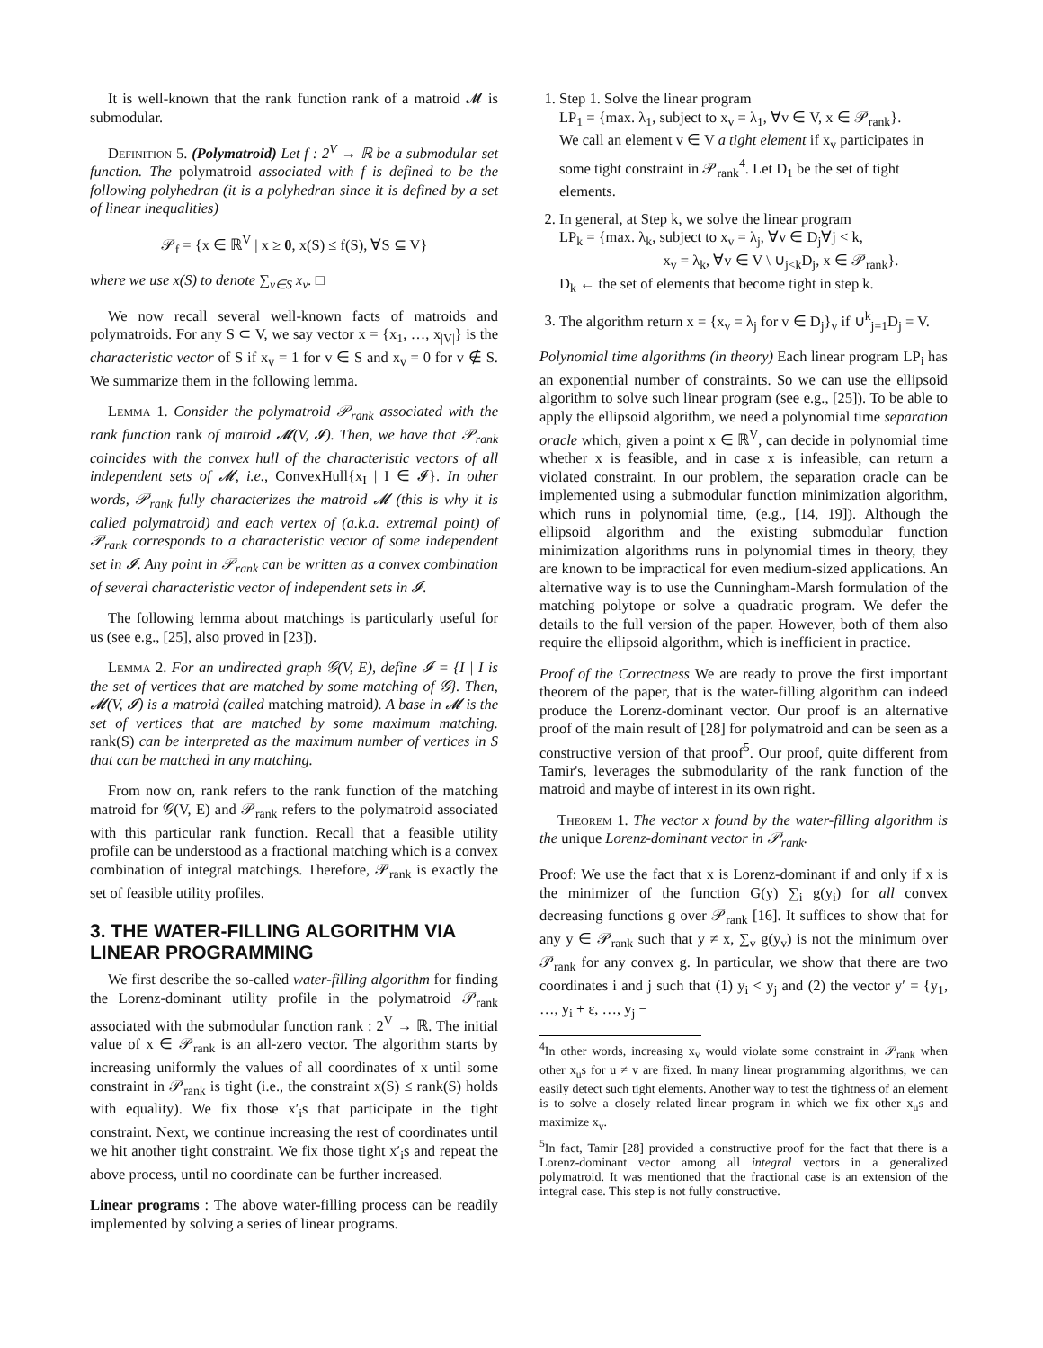It is well-known that the rank function rank of a matroid 𝓜 is submodular.
Definition 5. (Polymatroid) Let f : 2<sup>V</sup> → ℝ be a submodular set function. The polymatroid associated with f is defined to be the following polyhedran (it is a polyhedran since it is defined by a set of linear inequalities)
𝒫<sub>f</sub> = {x ∈ ℝ<sup>V</sup> | x ≥ 0, x(S) ≤ f(S), ∀S ⊆ V}
where we use x(S) to denote ∑<sub>v∈S</sub> x<sub>v</sub>. □
We now recall several well-known facts of matroids and polymatroids. For any S ⊂ V, we say vector x = {x<sub>1</sub>, …, x<sub>|V|</sub>} is the characteristic vector of S if x<sub>v</sub> = 1 for v ∈ S and x<sub>v</sub> = 0 for v ∉ S. We summarize them in the following lemma.
Lemma 1. Consider the polymatroid 𝒫<sub>rank</sub> associated with the rank function rank of matroid 𝓜(V, 𝓘). Then, we have that 𝒫<sub>rank</sub> coincides with the convex hull of the characteristic vectors of all independent sets of 𝓜, i.e., ConvexHull{x<sub>I</sub> | I ∈ 𝓘}. In other words, 𝒫<sub>rank</sub> fully characterizes the matroid 𝓜 (this is why it is called polymatroid) and each vertex of (a.k.a. extremal point) of 𝒫<sub>rank</sub> corresponds to a characteristic vector of some independent set in 𝓘. Any point in 𝒫<sub>rank</sub> can be written as a convex combination of several characteristic vector of independent sets in 𝓘.
The following lemma about matchings is particularly useful for us (see e.g., [25], also proved in [23]).
Lemma 2. For an undirected graph 𝒢(V, E), define 𝓘 = {I | I is the set of vertices that are matched by some matching of 𝒢}. Then, 𝓜(V, 𝓘) is a matroid (called matching matroid). A base in 𝓜 is the set of vertices that are matched by some maximum matching. rank(S) can be interpreted as the maximum number of vertices in S that can be matched in any matching.
From now on, rank refers to the rank function of the matching matroid for 𝒢(V, E) and 𝒫<sub>rank</sub> refers to the polymatroid associated with this particular rank function. Recall that a feasible utility profile can be understood as a fractional matching which is a convex combination of integral matchings. Therefore, 𝒫<sub>rank</sub> is exactly the set of feasible utility profiles.
3. THE WATER-FILLING ALGORITHM VIA LINEAR PROGRAMMING
We first describe the so-called water-filling algorithm for finding the Lorenz-dominant utility profile in the polymatroid 𝒫<sub>rank</sub> associated with the submodular function rank : 2<sup>V</sup> → ℝ. The initial value of x ∈ 𝒫<sub>rank</sub> is an all-zero vector. The algorithm starts by increasing uniformly the values of all coordinates of x until some constraint in 𝒫<sub>rank</sub> is tight (i.e., the constraint x(S) ≤ rank(S) holds with equality). We fix those x′<sub>i</sub>s that participate in the tight constraint. Next, we continue increasing the rest of coordinates until we hit another tight constraint. We fix those tight x′<sub>i</sub>s and repeat the above process, until no coordinate can be further increased.
Linear programs : The above water-filling process can be readily implemented by solving a series of linear programs.
1. Step 1. Solve the linear program
LP<sub>1</sub> = {max. λ<sub>1</sub>, subject to x<sub>v</sub> = λ<sub>1</sub>, ∀v ∈ V, x ∈ 𝒫<sub>rank</sub>}.
We call an element v ∈ V a tight element if x<sub>v</sub> participates in some tight constraint in 𝒫<sub>rank</sub><sup>4</sup>. Let D<sub>1</sub> be the set of tight elements.
2. In general, at Step k, we solve the linear program
LP<sub>k</sub> = {max. λ<sub>k</sub>, subject to x<sub>v</sub> = λ<sub>j</sub>, ∀v ∈ D<sub>j</sub>∀j < k,
x<sub>v</sub> = λ<sub>k</sub>, ∀v ∈ V \ ∪<sub>j<k</sub>D<sub>j</sub>, x ∈ 𝒫<sub>rank</sub>}.
D<sub>k</sub> ← the set of elements that become tight in step k.
3. The algorithm return x = {x<sub>v</sub> = λ<sub>j</sub> for v ∈ D<sub>j</sub>}<sub>v</sub> if ∪<sup>k</sup><sub>j=1</sub>D<sub>j</sub> = V.
Polynomial time algorithms (in theory) Each linear program LP<sub>i</sub> has an exponential number of constraints. So we can use the ellipsoid algorithm to solve such linear program (see e.g., [25]). To be able to apply the ellipsoid algorithm, we need a polynomial time separation oracle which, given a point x ∈ ℝ<sup>V</sup>, can decide in polynomial time whether x is feasible, and in case x is infeasible, can return a violated constraint. In our problem, the separation oracle can be implemented using a submodular function minimization algorithm, which runs in polynomial time, (e.g., [14, 19]). Although the ellipsoid algorithm and the existing submodular function minimization algorithms runs in polynomial times in theory, they are known to be impractical for even medium-sized applications. An alternative way is to use the Cunningham-Marsh formulation of the matching polytope or solve a quadratic program. We defer the details to the full version of the paper. However, both of them also require the ellipsoid algorithm, which is inefficient in practice.
Proof of the Correctness We are ready to prove the first important theorem of the paper, that is the water-filling algorithm can indeed produce the Lorenz-dominant vector. Our proof is an alternative proof of the main result of [28] for polymatroid and can be seen as a constructive version of that proof<sup>5</sup>. Our proof, quite different from Tamir's, leverages the submodularity of the rank function of the matroid and maybe of interest in its own right.
Theorem 1. The vector x found by the water-filling algorithm is the unique Lorenz-dominant vector in 𝒫<sub>rank</sub>.
Proof: We use the fact that x is Lorenz-dominant if and only if x is the minimizer of the function G(y) ∑<sub>i</sub> g(y<sub>i</sub>) for all convex decreasing functions g over 𝒫<sub>rank</sub> [16]. It suffices to show that for any y ∈ 𝒫<sub>rank</sub> such that y ≠ x, ∑<sub>v</sub> g(y<sub>v</sub>) is not the minimum over 𝒫<sub>rank</sub> for any convex g. In particular, we show that there are two coordinates i and j such that (1) y<sub>i</sub> < y<sub>j</sub> and (2) the vector y′ = {y<sub>1</sub>, …, y<sub>i</sub> + ε, …, y<sub>j</sub> −
<sup>4</sup> In other words, increasing x<sub>v</sub> would violate some constraint in 𝒫<sub>rank</sub> when other x<sub>u</sub>s for u ≠ v are fixed. In many linear programming algorithms, we can easily detect such tight elements. Another way to test the tightness of an element is to solve a closely related linear program in which we fix other x<sub>u</sub>s and maximize x<sub>v</sub>.
<sup>5</sup> In fact, Tamir [28] provided a constructive proof for the fact that there is a Lorenz-dominant vector among all integral vectors in a generalized polymatroid. It was mentioned that the fractional case is an extension of the integral case. This step is not fully constructive.